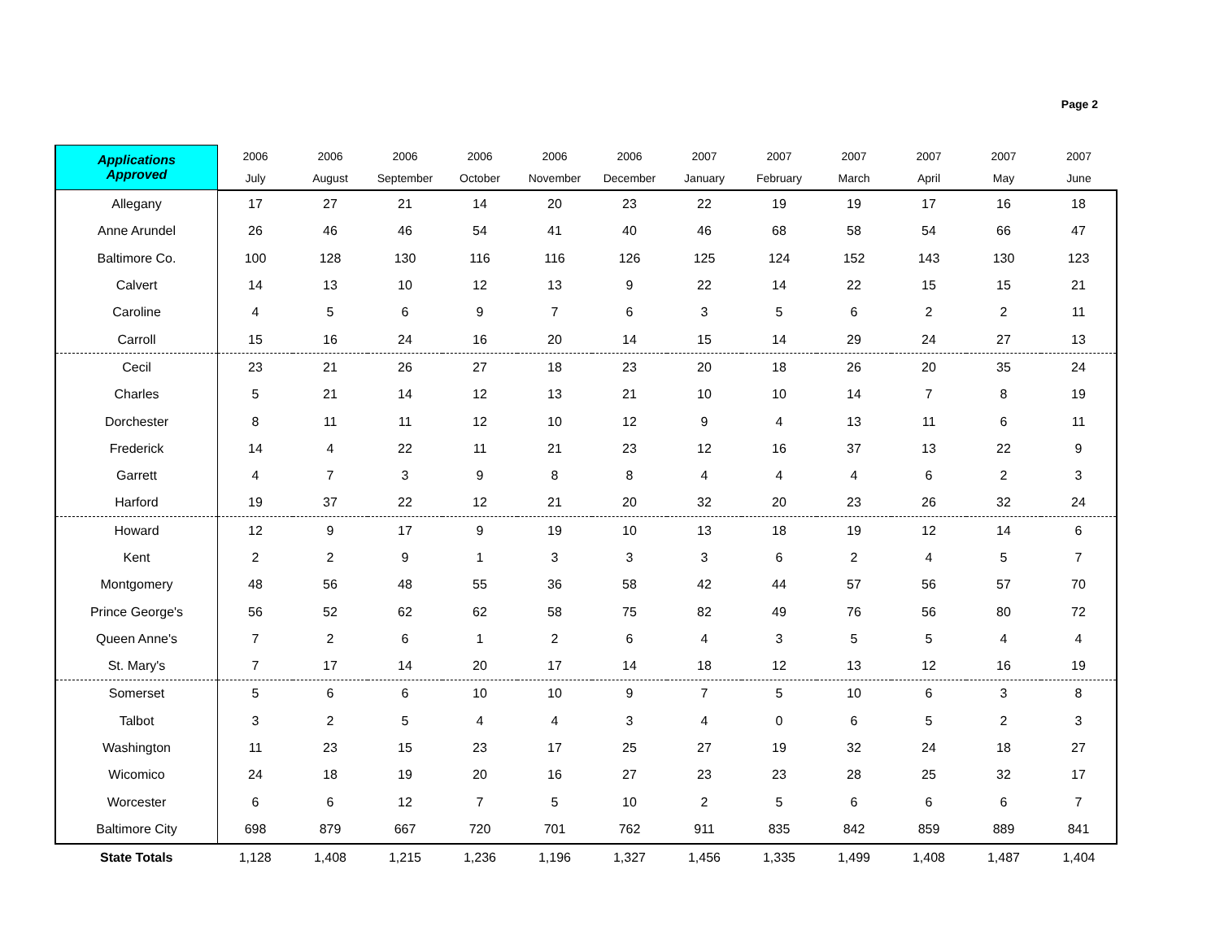Page 2
| Applications Approved | 2006 | 2006 | 2006 | 2006 | 2006 | 2006 | 2007 | 2007 | 2007 | 2007 | 2007 | 2007 |
| --- | --- | --- | --- | --- | --- | --- | --- | --- | --- | --- | --- | --- |
| | July | August | September | October | November | December | January | February | March | April | May | June |
| Allegany | 17 | 27 | 21 | 14 | 20 | 23 | 22 | 19 | 19 | 17 | 16 | 18 |
| Anne Arundel | 26 | 46 | 46 | 54 | 41 | 40 | 46 | 68 | 58 | 54 | 66 | 47 |
| Baltimore Co. | 100 | 128 | 130 | 116 | 116 | 126 | 125 | 124 | 152 | 143 | 130 | 123 |
| Calvert | 14 | 13 | 10 | 12 | 13 | 9 | 22 | 14 | 22 | 15 | 15 | 21 |
| Caroline | 4 | 5 | 6 | 9 | 7 | 6 | 3 | 5 | 6 | 2 | 2 | 11 |
| Carroll | 15 | 16 | 24 | 16 | 20 | 14 | 15 | 14 | 29 | 24 | 27 | 13 |
| Cecil | 23 | 21 | 26 | 27 | 18 | 23 | 20 | 18 | 26 | 20 | 35 | 24 |
| Charles | 5 | 21 | 14 | 12 | 13 | 21 | 10 | 10 | 14 | 7 | 8 | 19 |
| Dorchester | 8 | 11 | 11 | 12 | 10 | 12 | 9 | 4 | 13 | 11 | 6 | 11 |
| Frederick | 14 | 4 | 22 | 11 | 21 | 23 | 12 | 16 | 37 | 13 | 22 | 9 |
| Garrett | 4 | 7 | 3 | 9 | 8 | 8 | 4 | 4 | 4 | 6 | 2 | 3 |
| Harford | 19 | 37 | 22 | 12 | 21 | 20 | 32 | 20 | 23 | 26 | 32 | 24 |
| Howard | 12 | 9 | 17 | 9 | 19 | 10 | 13 | 18 | 19 | 12 | 14 | 6 |
| Kent | 2 | 2 | 9 | 1 | 3 | 3 | 3 | 6 | 2 | 4 | 5 | 7 |
| Montgomery | 48 | 56 | 48 | 55 | 36 | 58 | 42 | 44 | 57 | 56 | 57 | 70 |
| Prince George's | 56 | 52 | 62 | 62 | 58 | 75 | 82 | 49 | 76 | 56 | 80 | 72 |
| Queen Anne's | 7 | 2 | 6 | 1 | 2 | 6 | 4 | 3 | 5 | 5 | 4 | 4 |
| St. Mary's | 7 | 17 | 14 | 20 | 17 | 14 | 18 | 12 | 13 | 12 | 16 | 19 |
| Somerset | 5 | 6 | 6 | 10 | 10 | 9 | 7 | 5 | 10 | 6 | 3 | 8 |
| Talbot | 3 | 2 | 5 | 4 | 4 | 3 | 4 | 0 | 6 | 5 | 2 | 3 |
| Washington | 11 | 23 | 15 | 23 | 17 | 25 | 27 | 19 | 32 | 24 | 18 | 27 |
| Wicomico | 24 | 18 | 19 | 20 | 16 | 27 | 23 | 23 | 28 | 25 | 32 | 17 |
| Worcester | 6 | 6 | 12 | 7 | 5 | 10 | 2 | 5 | 6 | 6 | 6 | 7 |
| Baltimore City | 698 | 879 | 667 | 720 | 701 | 762 | 911 | 835 | 842 | 859 | 889 | 841 |
| State Totals | 1,128 | 1,408 | 1,215 | 1,236 | 1,196 | 1,327 | 1,456 | 1,335 | 1,499 | 1,408 | 1,487 | 1,404 |